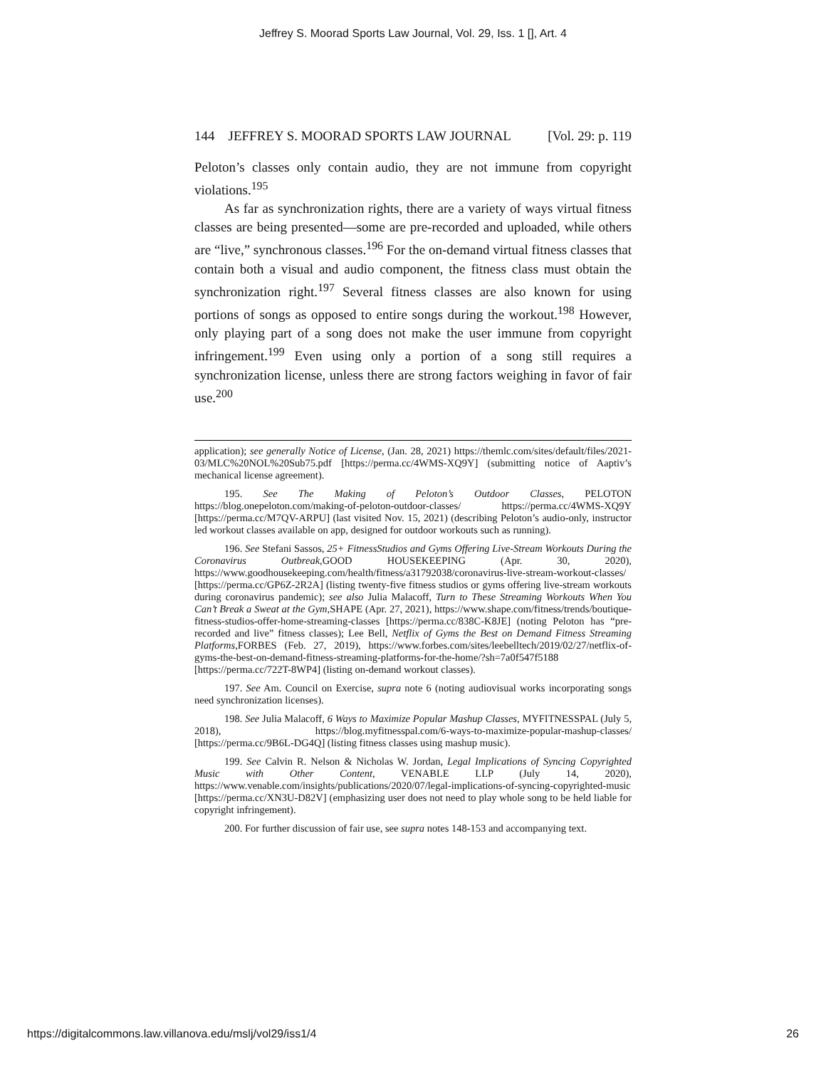Jeffrey S. Moorad Sports Law Journal, Vol. 29, Iss. 1 [], Art. 4
144 JEFFREY S. MOORAD SPORTS LAW JOURNAL [Vol. 29: p. 119
Peloton’s classes only contain audio, they are not immune from copyright violations.<sup>195</sup>
As far as synchronization rights, there are a variety of ways virtual fitness classes are being presented—some are pre-recorded and uploaded, while others are “live,” synchronous classes.<sup>196</sup> For the on-demand virtual fitness classes that contain both a visual and audio component, the fitness class must obtain the synchronization right.<sup>197</sup> Several fitness classes are also known for using portions of songs as opposed to entire songs during the workout.<sup>198</sup> However, only playing part of a song does not make the user immune from copyright infringement.<sup>199</sup> Even using only a portion of a song still requires a synchronization license, unless there are strong factors weighing in favor of fair use.<sup>200</sup>
application); see generally Notice of License, (Jan. 28, 2021) https://themlc.com/sites/default/files/2021-03/MLC%20NOL%20Sub75.pdf [https://perma.cc/4WMS-XQ9Y] (submitting notice of Aaptiv’s mechanical license agreement).
195. See The Making of Peloton’s Outdoor Classes, PELOTON https://blog.onepeloton.com/making-of-peloton-outdoor-classes/ https://perma.cc/4WMS-XQ9Y [https://perma.cc/M7QV-ARPU] (last visited Nov. 15, 2021) (describing Peloton’s audio-only, instructor led workout classes available on app, designed for outdoor workouts such as running).
196. See Stefani Sassos, 25+ FitnessStudios and Gyms Offering Live-Stream Workouts During the Coronavirus Outbreak,GOOD HOUSEKEEPING (Apr. 30, 2020), https://www.goodhousekeeping.com/health/fitness/a31792038/coronavirus-live-stream-workout-classes/ [https://perma.cc/GP6Z-2R2A] (listing twenty-five fitness studios or gyms offering live-stream workouts during coronavirus pandemic); see also Julia Malacoff, Turn to These Streaming Workouts When You Can’t Break a Sweat at the Gym,SHAPE (Apr. 27, 2021), https://www.shape.com/fitness/trends/boutique-fitness-studios-offer-home-streaming-classes [https://perma.cc/838C-K8JE] (noting Peloton has “pre-recorded and live” fitness classes); Lee Bell, Netflix of Gyms the Best on Demand Fitness Streaming Platforms,FORBES (Feb. 27, 2019), https://www.forbes.com/sites/leebelltech/2019/02/27/netflix-of-gyms-the-best-on-demand-fitness-streaming-platforms-for-the-home/?sh=7a0f547f5188 [https://perma.cc/722T-8WP4] (listing on-demand workout classes).
197. See Am. Council on Exercise, supra note 6 (noting audiovisual works incorporating songs need synchronization licenses).
198. See Julia Malacoff, 6 Ways to Maximize Popular Mashup Classes, MYFITNESSPAL (July 5, 2018), https://blog.myfitnesspal.com/6-ways-to-maximize-popular-mashup-classes/ [https://perma.cc/9B6L-DG4Q] (listing fitness classes using mashup music).
199. See Calvin R. Nelson & Nicholas W. Jordan, Legal Implications of Syncing Copyrighted Music with Other Content, VENABLE LLP (July 14, 2020), https://www.venable.com/insights/publications/2020/07/legal-implications-of-syncing-copyrighted-music [https://perma.cc/XN3U-D82V] (emphasizing user does not need to play whole song to be held liable for copyright infringement).
200. For further discussion of fair use, see supra notes 148-153 and accompanying text.
https://digitalcommons.law.villanova.edu/mslj/vol29/iss1/4 26